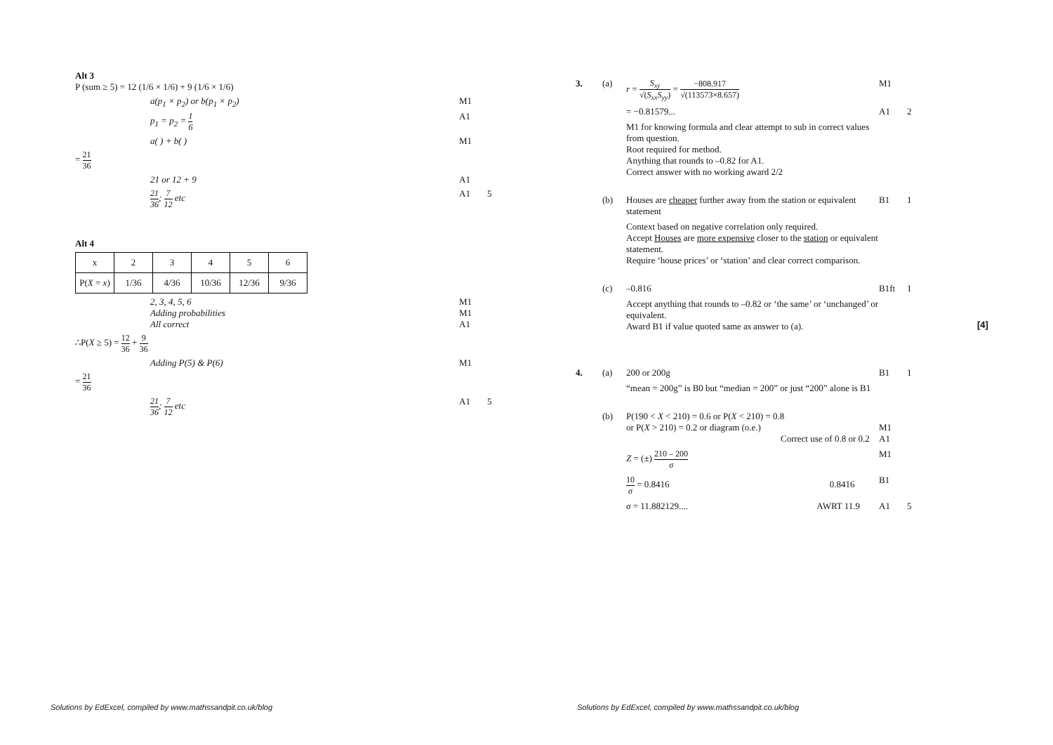Alt 3
P (sum ≥ 5) = 12 (1/6 × 1/6) + 9 (1/6 × 1/6)
a(p<sub>1</sub> × p<sub>2</sub>) or b(p<sub>1</sub> × p<sub>2</sub>) M1
p<sub>1</sub> = p<sub>2</sub> = 1 6 A1
a( ) + b( ) M1
= 21 36
21 or 12 + 9 A1
21 36; 7 12 etc A1 5
Alt 4
| x | 2 | 3 | 4 | 5 | 6 |
| P( X = x ) | 1/36 | 4/36 | 10/36 | 12/36 | 9/36 |
2, 3, 4, 5, 6
Adding probabilities
All correct
M1
M1
A1
∴P(X ≥ 5) = 12 36 + 9 36
Adding P(5) & P(6) M1
= 21 36
21 36; 7 12 etc A1 5
Solutions by EdExcel, compiled by www.mathssandpit.co.uk/blog
3. (a) r = S<sub>xy</sub> √(S<sub>xx</sub>S<sub>yy</sub>) = −808.917 √(113573×8.657) M1
= −0.81579... A1 2
M1 for knowing formula and clear attempt to sub in correct values from question.
Root required for method.
Anything that rounds to –0.82 for A1.
Correct answer with no working award 2/2
(b) Houses are cheaper further away from the station or equivalent statement
B1 1
Context based on negative correlation only required.
Accept Houses are more expensive closer to the station or equivalent statement.
Require ‘house prices’ or ‘station’ and clear correct comparison.
(c) –0.816 B1ft 1
Accept anything that rounds to –0.82 or ‘the same’ or ‘unchanged’ or equivalent.
Award B1 if value quoted same as answer to (a).
[4]
4. (a) 200 or 200g B1 1
“mean = 200g” is B0 but “median = 200” or just “200” alone is B1
(b) P(190 < X < 210) = 0.6 or P(X < 210) = 0.8
or P(X > 210) = 0.2 or diagram (o.e.)
Correct use of 0.8 or 0.2
M1
A1
Z = (±) 210 – 200 σ M1
10 σ = 0.8416 0.8416 B1
σ = 11.882129.... AWRT 11.9 A1 5
Solutions by EdExcel, compiled by www.mathssandpit.co.uk/blog